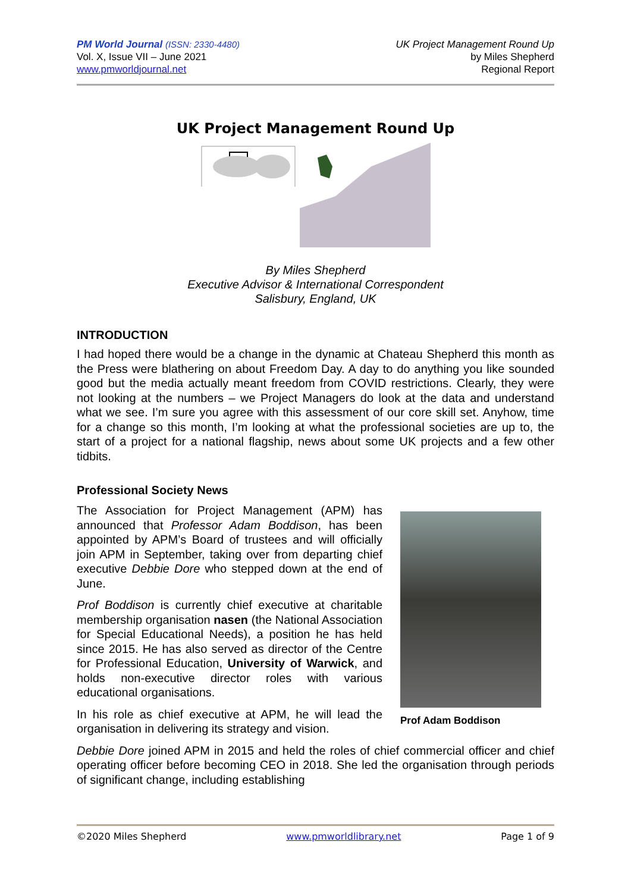PM World Journal (ISSN: 2330-4480)
Vol. X, Issue VII – June 2021
www.pmworldjournal.net
UK Project Management Round Up
by Miles Shepherd
Regional Report
UK Project Management Round Up
By Miles Shepherd
Executive Advisor & International Correspondent
Salisbury, England, UK
INTRODUCTION
I had hoped there would be a change in the dynamic at Chateau Shepherd this month as the Press were blathering on about Freedom Day. A day to do anything you like sounded good but the media actually meant freedom from COVID restrictions. Clearly, they were not looking at the numbers – we Project Managers do look at the data and understand what we see. I’m sure you agree with this assessment of our core skill set. Anyhow, time for a change so this month, I’m looking at what the professional societies are up to, the start of a project for a national flagship, news about some UK projects and a few other tidbits.
Professional Society News
Prof Adam Boddison
The Association for Project Management (APM) has announced that Professor Adam Boddison, has been appointed by APM’s Board of trustees and will officially join APM in September, taking over from departing chief executive Debbie Dore who stepped down at the end of June.
Prof Boddison is currently chief executive at charitable membership organisation nasen (the National Association for Special Educational Needs), a position he has held since 2015. He has also served as director of the Centre for Professional Education, University of Warwick, and holds non-executive director roles with various educational organisations.
In his role as chief executive at APM, he will lead the organisation in delivering its strategy and vision.
Debbie Dore joined APM in 2015 and held the roles of chief commercial officer and chief operating officer before becoming CEO in 2018. She led the organisation through periods of significant change, including establishing
©2020 Miles Shepherd www.pmworldlibrary.net Page 1 of 9